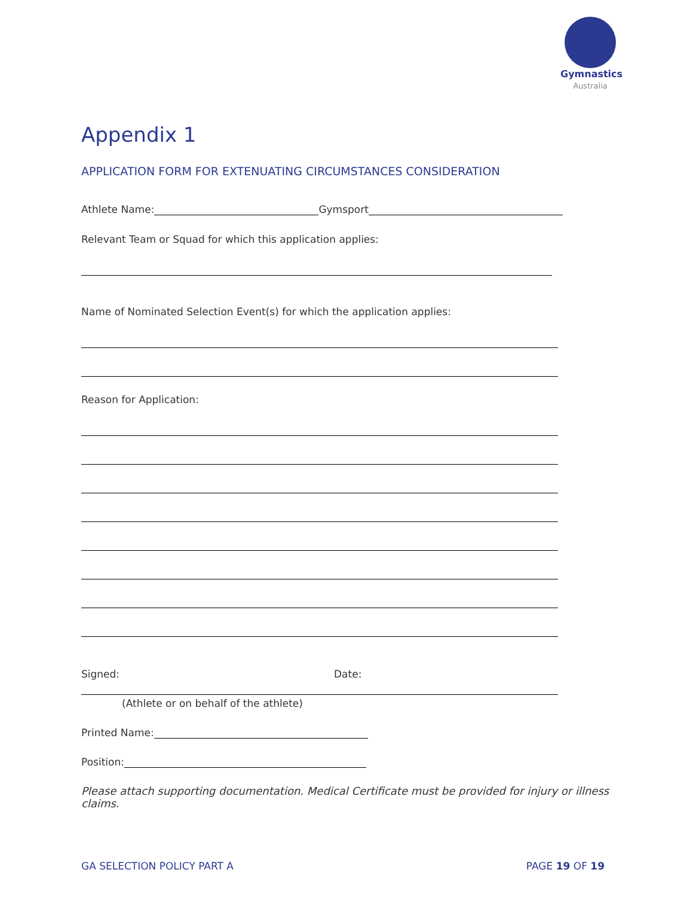Gymnastics
Australia
Appendix 1
APPLICATION FORM FOR EXTENUATING CIRCUMSTANCES CONSIDERATION
Athlete Name: Gymsport
Relevant Team or Squad for which this application applies:
Name of Nominated Selection Event(s) for which the application applies:
Reason for Application:
Signed: Date:
(Athlete or on behalf of the athlete)
Printed Name:
Position:
Please attach supporting documentation. Medical Certificate must be provided for injury or illness claims.
GA SELECTION POLICY PART A PAGE 19 OF 19